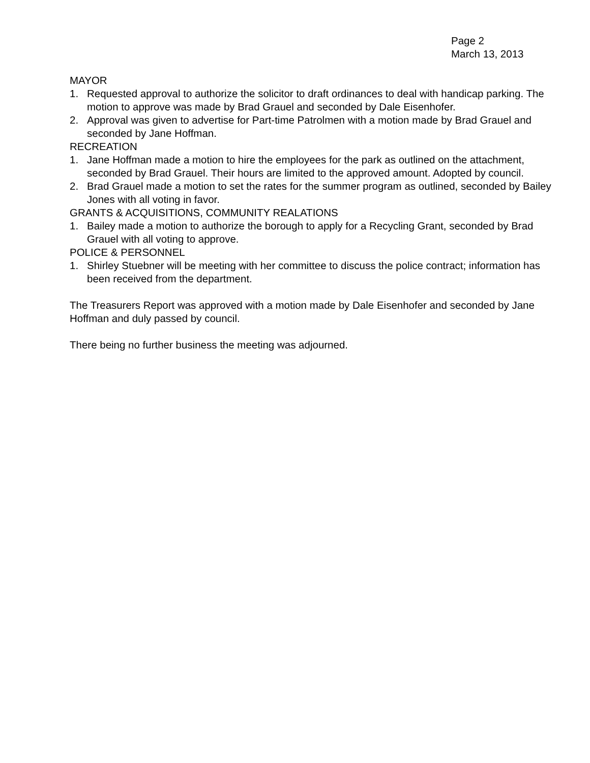Page 2
March 13, 2013
MAYOR
1. Requested approval to authorize the solicitor to draft ordinances to deal with handicap parking. The motion to approve was made by Brad Grauel and seconded by Dale Eisenhofer.
2. Approval was given to advertise for Part-time Patrolmen with a motion made by Brad Grauel and seconded by Jane Hoffman.
RECREATION
1. Jane Hoffman made a motion to hire the employees for the park as outlined on the attachment, seconded by Brad Grauel. Their hours are limited to the approved amount. Adopted by council.
2. Brad Grauel made a motion to set the rates for the summer program as outlined, seconded by Bailey Jones with all voting in favor.
GRANTS & ACQUISITIONS, COMMUNITY REALATIONS
1. Bailey made a motion to authorize the borough to apply for a Recycling Grant, seconded by Brad Grauel with all voting to approve.
POLICE & PERSONNEL
1. Shirley Stuebner will be meeting with her committee to discuss the police contract; information has been received from the department.
The Treasurers Report was approved with a motion made by Dale Eisenhofer and seconded by Jane Hoffman and duly passed by council.
There being no further business the meeting was adjourned.